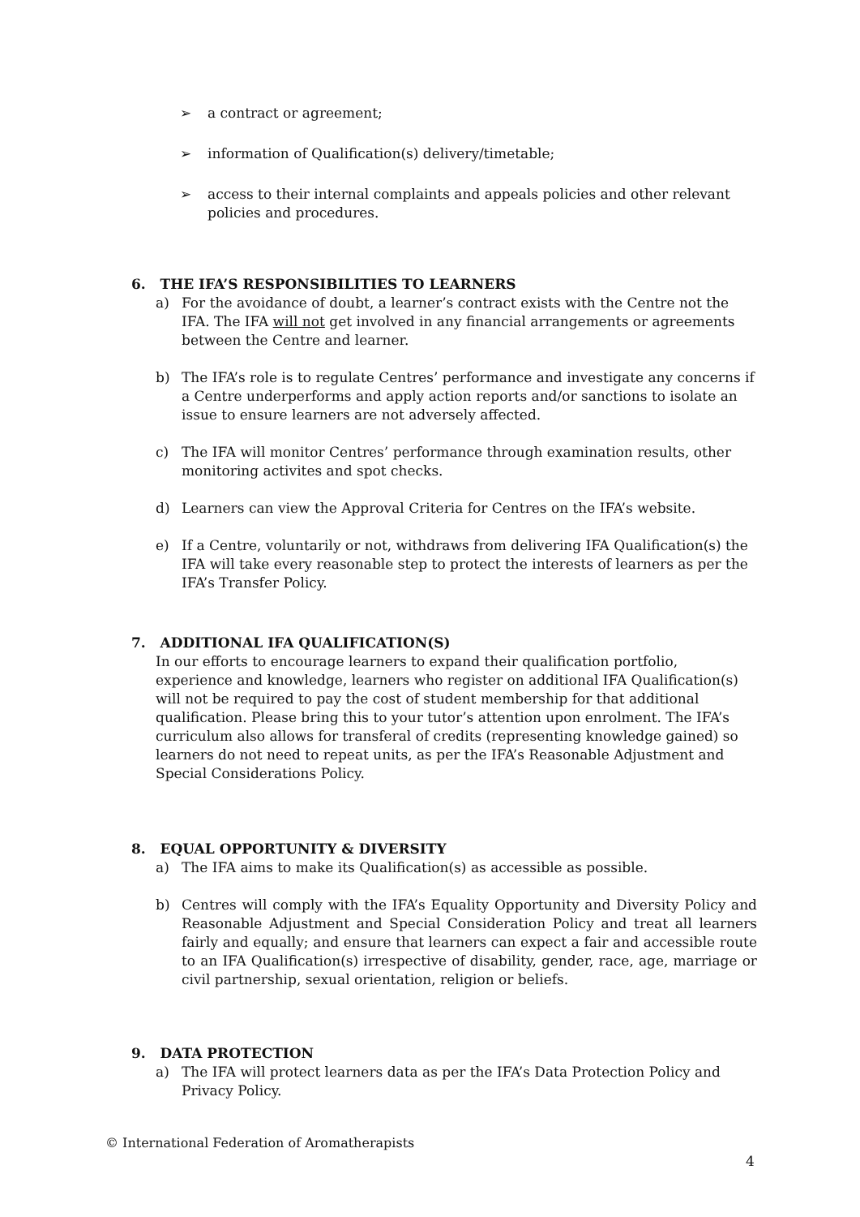➢ a contract or agreement;
➢ information of Qualification(s) delivery/timetable;
➢ access to their internal complaints and appeals policies and other relevant policies and procedures.
6. THE IFA’S RESPONSIBILITIES TO LEARNERS
a) For the avoidance of doubt, a learner’s contract exists with the Centre not the IFA. The IFA will not get involved in any financial arrangements or agreements between the Centre and learner.
b) The IFA’s role is to regulate Centres’ performance and investigate any concerns if a Centre underperforms and apply action reports and/or sanctions to isolate an issue to ensure learners are not adversely affected.
c) The IFA will monitor Centres’ performance through examination results, other monitoring activites and spot checks.
d) Learners can view the Approval Criteria for Centres on the IFA’s website.
e) If a Centre, voluntarily or not, withdraws from delivering IFA Qualification(s) the IFA will take every reasonable step to protect the interests of learners as per the IFA’s Transfer Policy.
7. ADDITIONAL IFA QUALIFICATION(S)
In our efforts to encourage learners to expand their qualification portfolio, experience and knowledge, learners who register on additional IFA Qualification(s) will not be required to pay the cost of student membership for that additional qualification. Please bring this to your tutor’s attention upon enrolment. The IFA’s curriculum also allows for transferal of credits (representing knowledge gained) so learners do not need to repeat units, as per the IFA’s Reasonable Adjustment and Special Considerations Policy.
8. EQUAL OPPORTUNITY & DIVERSITY
a) The IFA aims to make its Qualification(s) as accessible as possible.
b) Centres will comply with the IFA’s Equality Opportunity and Diversity Policy and Reasonable Adjustment and Special Consideration Policy and treat all learners fairly and equally; and ensure that learners can expect a fair and accessible route to an IFA Qualification(s) irrespective of disability, gender, race, age, marriage or civil partnership, sexual orientation, religion or beliefs.
9. DATA PROTECTION
a) The IFA will protect learners data as per the IFA’s Data Protection Policy and Privacy Policy.
© International Federation of Aromatherapists
4